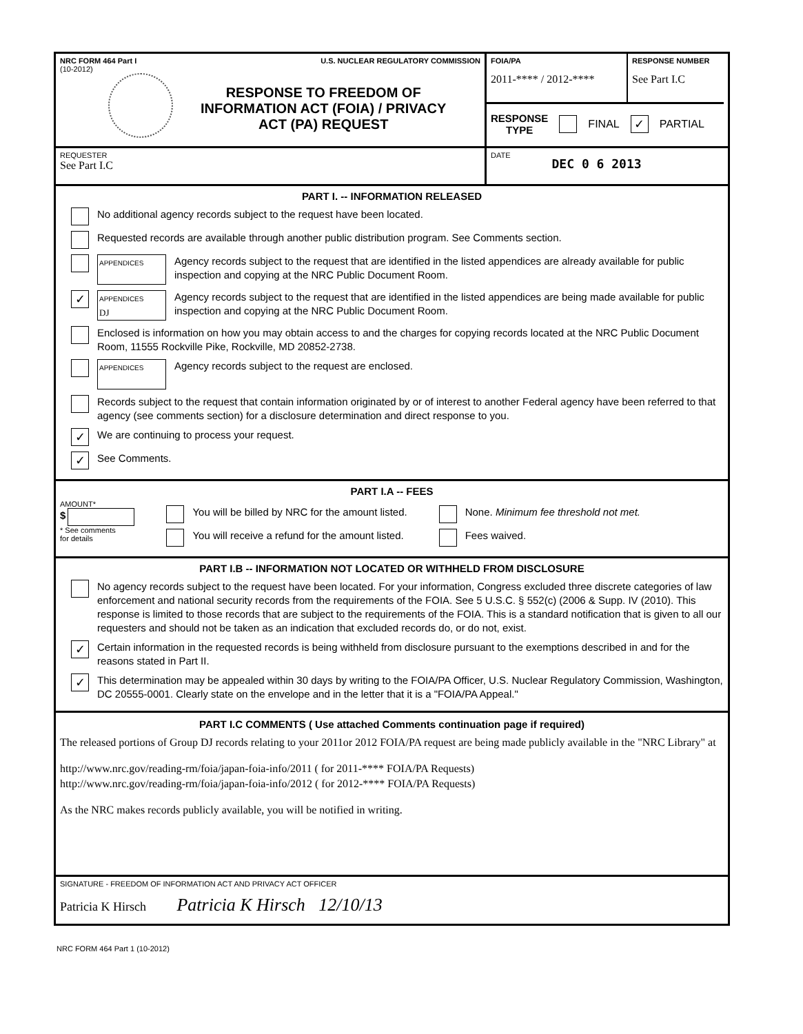NRC FORM 464 Part I U.S. NUCLEAR REGULATORY COMMISSION
(10-2012)
RESPONSE TO FREEDOM OF
INFORMATION ACT (FOIA) / PRIVACY
ACT (PA) REQUEST
FOIA/PA
2011-**** / 2012-****
RESPONSE NUMBER
See Part I.C
RESPONSE
TYPE FINAL ✓ PARTIAL
REQUESTER
See Part I.C
DATE DEC 0 6 2013
PART I. -- INFORMATION RELEASED
No additional agency records subject to the request have been located.
Requested records are available through another public distribution program. See Comments section.
APPENDICES
Agency records subject to the request that are identified in the listed appendices are already available for public inspection and copying at the NRC Public Document Room.
✓
APPENDICES
DJ
Agency records subject to the request that are identified in the listed appendices are being made available for public inspection and copying at the NRC Public Document Room.
Enclosed is information on how you may obtain access to and the charges for copying records located at the NRC Public Document Room, 11555 Rockville Pike, Rockville, MD 20852-2738.
APPENDICES
Agency records subject to the request are enclosed.
Records subject to the request that contain information originated by or of interest to another Federal agency have been referred to that agency (see comments section) for a disclosure determination and direct response to you.
✓ We are continuing to process your request.
✓ See Comments.
PART I.A -- FEES
AMOUNT*
$
* See comments
for details
You will be billed by NRC for the amount listed.
You will receive a refund for the amount listed.
None. Minimum fee threshold not met.
Fees waived.
PART I.B -- INFORMATION NOT LOCATED OR WITHHELD FROM DISCLOSURE
No agency records subject to the request have been located. For your information, Congress excluded three discrete categories of law enforcement and national security records from the requirements of the FOIA. See 5 U.S.C. § 552(c) (2006 & Supp. IV (2010). This response is limited to those records that are subject to the requirements of the FOIA. This is a standard notification that is given to all our requesters and should not be taken as an indication that excluded records do, or do not, exist.
✓ Certain information in the requested records is being withheld from disclosure pursuant to the exemptions described in and for the reasons stated in Part II.
✓ This determination may be appealed within 30 days by writing to the FOIA/PA Officer, U.S. Nuclear Regulatory Commission, Washington, DC 20555-0001. Clearly state on the envelope and in the letter that it is a "FOIA/PA Appeal."
PART I.C COMMENTS ( Use attached Comments continuation page if required)
The released portions of Group DJ records relating to your 2011or 2012 FOIA/PA request are being made publicly available in the "NRC Library" at
http://www.nrc.gov/reading-rm/foia/japan-foia-info/2011 ( for 2011-**** FOIA/PA Requests)
http://www.nrc.gov/reading-rm/foia/japan-foia-info/2012 ( for 2012-**** FOIA/PA Requests)
As the NRC makes records publicly available, you will be notified in writing.
SIGNATURE - FREEDOM OF INFORMATION ACT AND PRIVACY ACT OFFICER
Patricia K Hirsch Patricia K Hirsch 12/10/13
NRC FORM 464 Part 1 (10-2012)